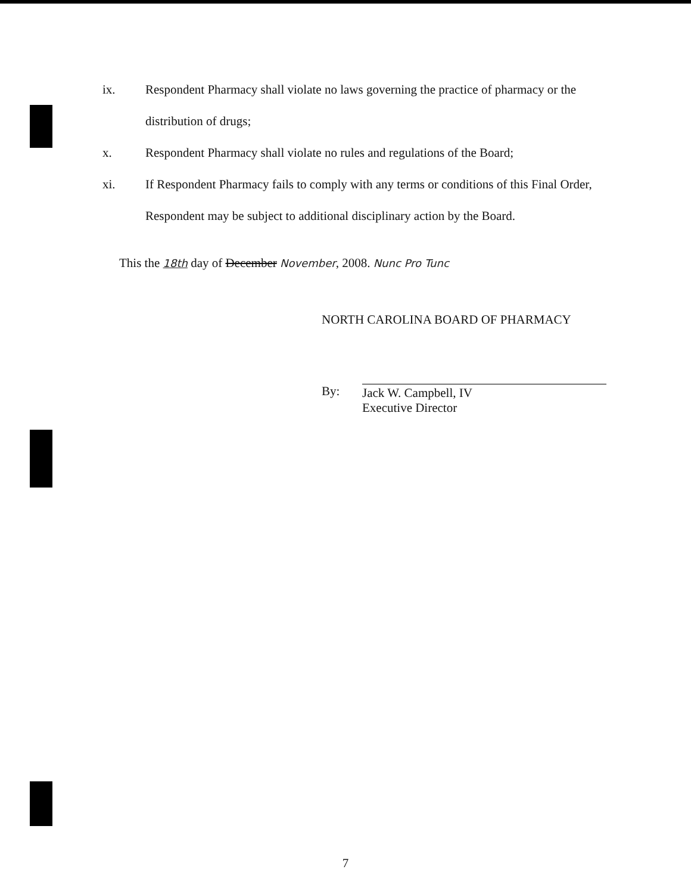ix. Respondent Pharmacy shall violate no laws governing the practice of pharmacy or the distribution of drugs;
x. Respondent Pharmacy shall violate no rules and regulations of the Board;
xi. If Respondent Pharmacy fails to comply with any terms or conditions of this Final Order, Respondent may be subject to additional disciplinary action by the Board.
This the 18th day of December November, 2008. Nunc Pro Tunc
NORTH CAROLINA BOARD OF PHARMACY
By:
Jack W. Campbell, IV
Executive Director
7